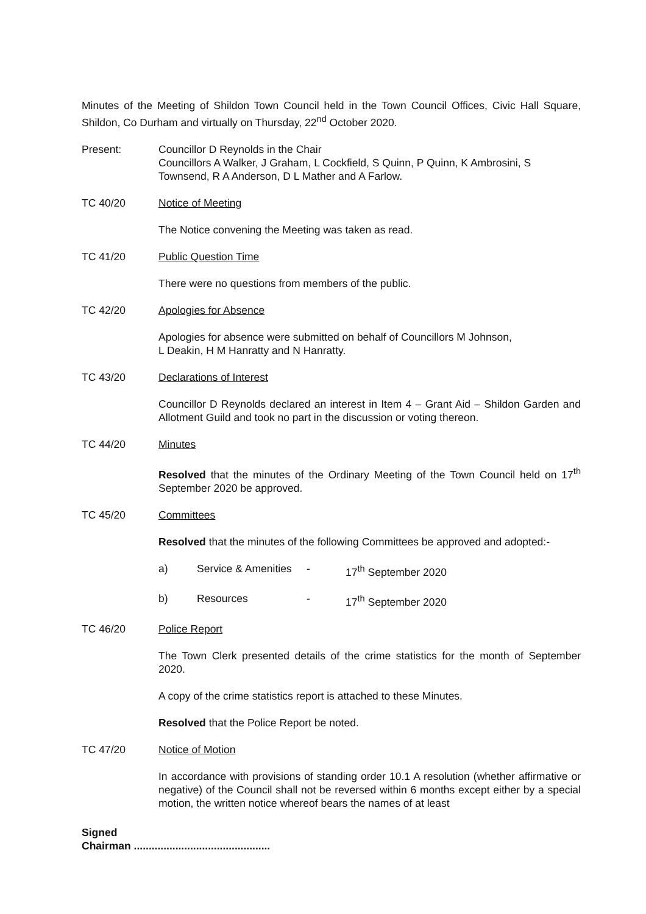Minutes of the Meeting of Shildon Town Council held in the Town Council Offices, Civic Hall Square, Shildon, Co Durham and virtually on Thursday, 22<sup>nd</sup> October 2020.
Present: Councillor D Reynolds in the Chair
Councillors A Walker, J Graham, L Cockfield, S Quinn, P Quinn, K Ambrosini, S Townsend, R A Anderson, D L Mather and A Farlow.
TC 40/20 Notice of Meeting
The Notice convening the Meeting was taken as read.
TC 41/20 Public Question Time
There were no questions from members of the public.
TC 42/20 Apologies for Absence
Apologies for absence were submitted on behalf of Councillors M Johnson,
L Deakin, H M Hanratty and N Hanratty.
TC 43/20 Declarations of Interest
Councillor D Reynolds declared an interest in Item 4 – Grant Aid – Shildon Garden and Allotment Guild and took no part in the discussion or voting thereon.
TC 44/20 Minutes
Resolved that the minutes of the Ordinary Meeting of the Town Council held on 17<sup>th</sup> September 2020 be approved.
TC 45/20 Committees
Resolved that the minutes of the following Committees be approved and adopted:-
a) Service & Amenities - 17<sup>th</sup> September 2020
b) Resources - 17<sup>th</sup> September 2020
TC 46/20 Police Report
The Town Clerk presented details of the crime statistics for the month of September 2020.
A copy of the crime statistics report is attached to these Minutes.
Resolved that the Police Report be noted.
TC 47/20 Notice of Motion
In accordance with provisions of standing order 10.1 A resolution (whether affirmative or negative) of the Council shall not be reversed within 6 months except either by a special motion, the written notice whereof bears the names of at least
Signed
Chairman ..............................................